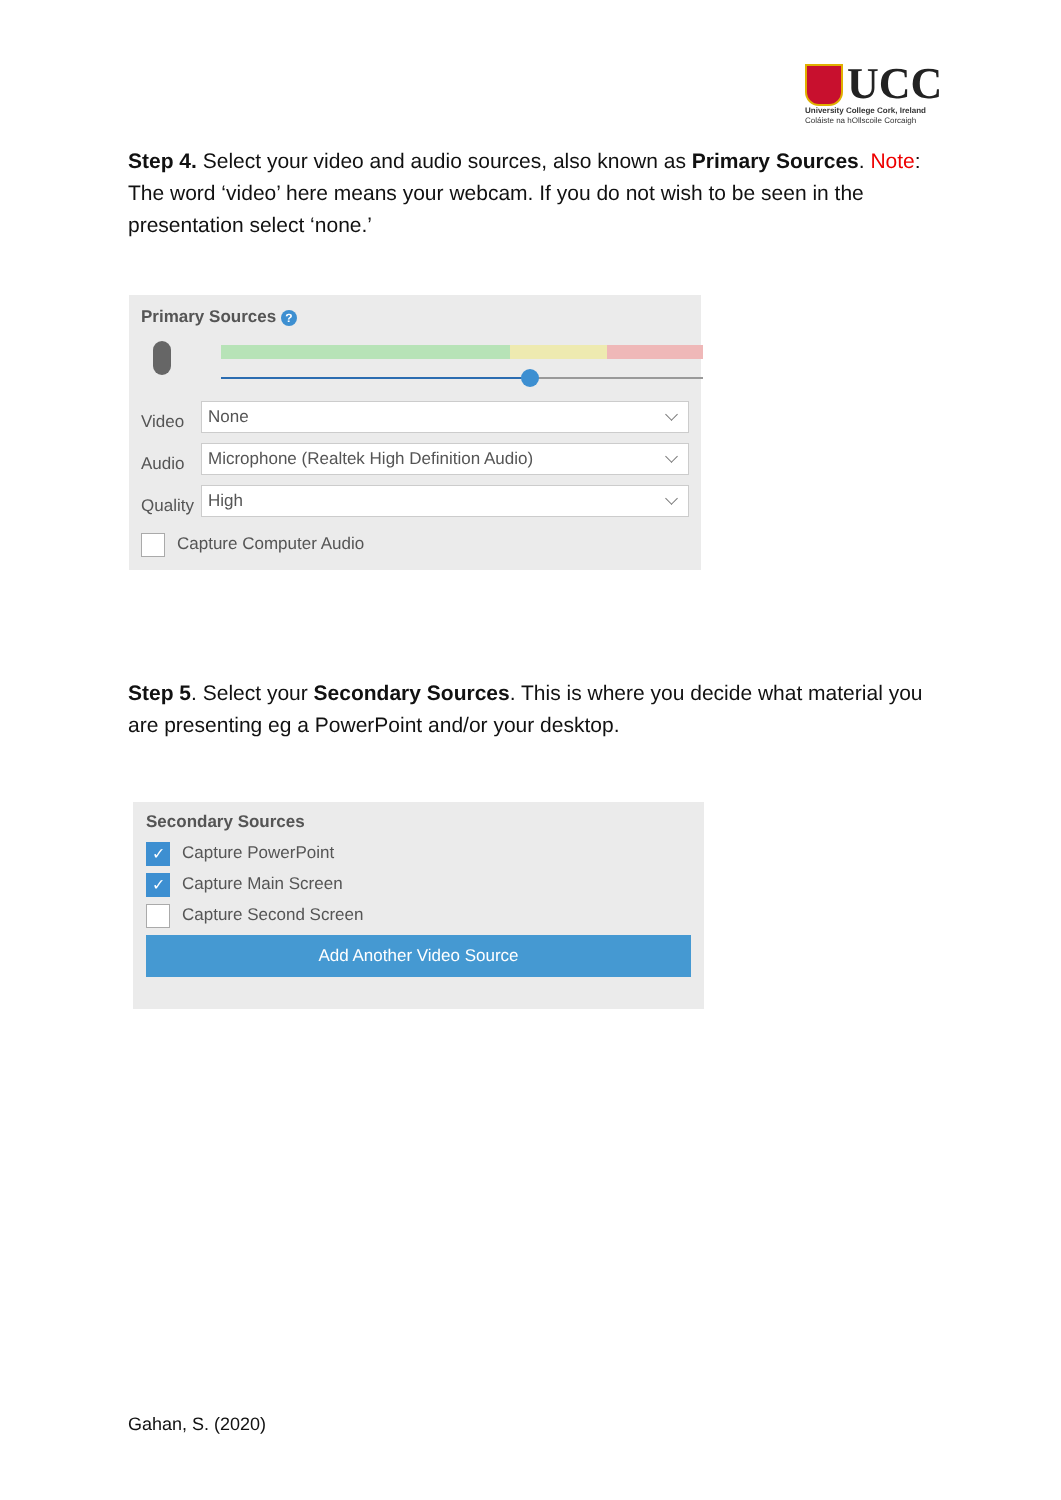UCC
University College Cork, Ireland
Coláiste na hOllscoile Corcaigh
Step 4. Select your video and audio sources, also known as Primary Sources. Note: The word ‘video’ here means your webcam. If you do not wish to be seen in the presentation select ‘none.’
Primary Sources ?
Video
None
Audio
Microphone (Realtek High Definition Audio)
Quality
High
Capture Computer Audio
Step 5. Select your Secondary Sources. This is where you decide what material you are presenting eg a PowerPoint and/or your desktop.
Secondary Sources
✓ Capture PowerPoint
✓ Capture Main Screen
Capture Second Screen
Add Another Video Source
Gahan, S. (2020)